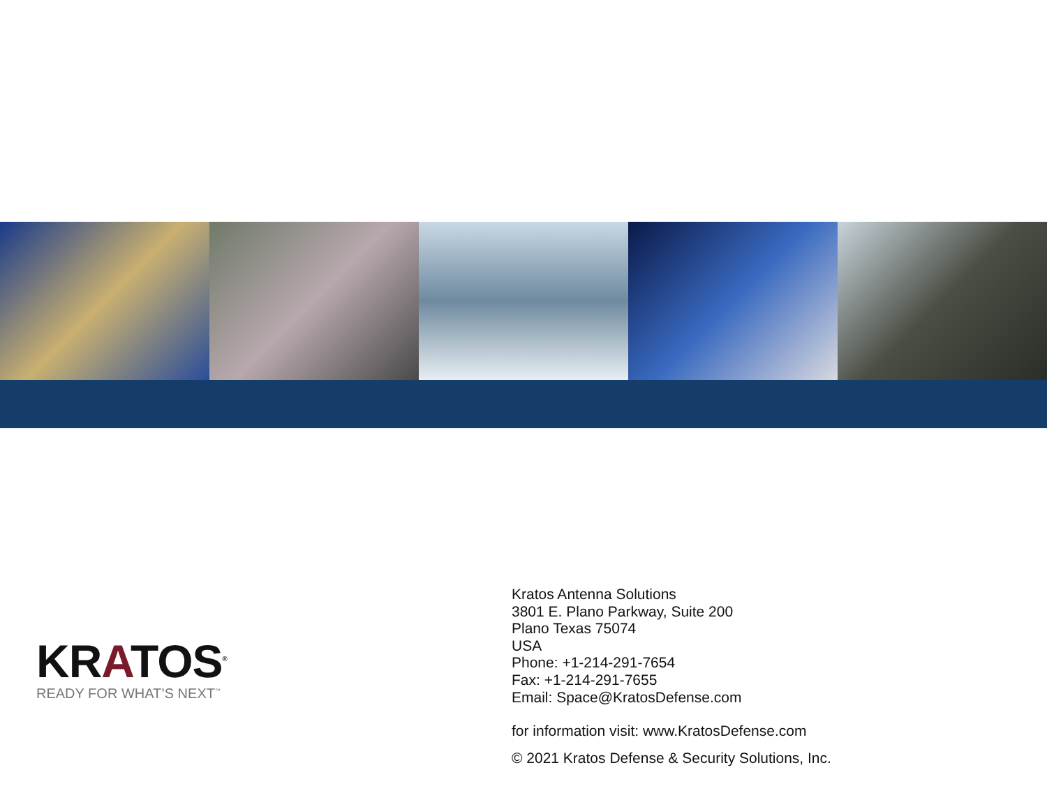KRATOS<sup>®</sup>
READY FOR WHAT’S NEXT<sup>™</sup>
Kratos Antenna Solutions
3801 E. Plano Parkway, Suite 200
Plano Texas 75074
USA
Phone: +1-214-291-7654
Fax: +1-214-291-7655
Email: Space@KratosDefense.com
for information visit: www.KratosDefense.com
© 2021 Kratos Defense & Security Solutions, Inc.